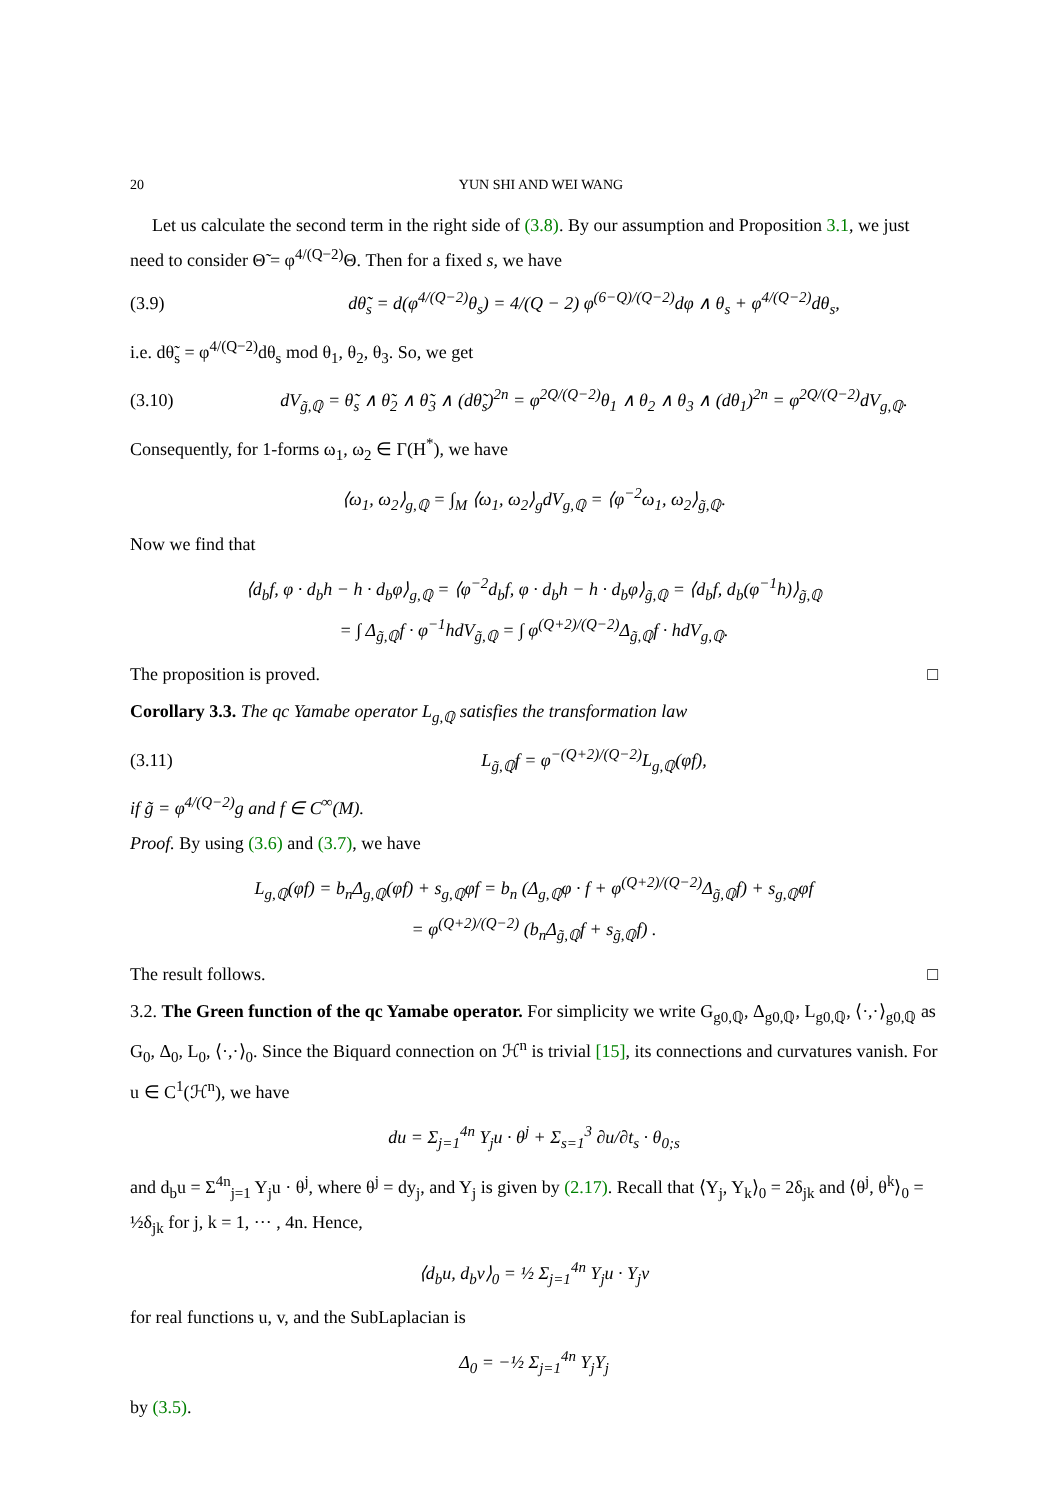20 YUN SHI AND WEI WANG
Let us calculate the second term in the right side of (3.8). By our assumption and Proposition 3.1, we just need to consider Θ̃ = φ<sup>4/(Q−2)</sup>Θ. Then for a fixed s, we have
(3.9) dθ̃<sub>s</sub> = d(φ<sup>4/(Q−2)</sup>θ<sub>s</sub>) = 4/(Q − 2) φ<sup>(6−Q)/(Q−2)</sup>dφ ∧ θ<sub>s</sub> + φ<sup>4/(Q−2)</sup>dθ<sub>s</sub>,
i.e. dθ̃<sub>s</sub> = φ<sup>4/(Q−2)</sup>dθ<sub>s</sub> mod θ<sub>1</sub>, θ<sub>2</sub>, θ<sub>3</sub>. So, we get
(3.10) dV<sub>g̃,ℚ</sub> = θ̃<sub>s</sub> ∧ θ̃<sub>2</sub> ∧ θ̃<sub>3</sub> ∧ (dθ̃<sub>s</sub>)<sup>2n</sup> = φ<sup>2Q/(Q−2)</sup>θ<sub>1</sub> ∧ θ<sub>2</sub> ∧ θ<sub>3</sub> ∧ (dθ<sub>1</sub>)<sup>2n</sup> = φ<sup>2Q/(Q−2)</sup>dV<sub>g,ℚ</sub>.
Consequently, for 1-forms ω<sub>1</sub>, ω<sub>2</sub> ∈ Γ(H<sup>*</sup>), we have
⟨ω<sub>1</sub>, ω<sub>2</sub>⟩<sub>g,ℚ</sub> = ∫<sub>M</sub> ⟨ω<sub>1</sub>, ω<sub>2</sub>⟩<sub>g</sub>dV<sub>g,ℚ</sub> = ⟨φ<sup>−2</sup>ω<sub>1</sub>, ω<sub>2</sub>⟩<sub>g̃,ℚ</sub>.
Now we find that
⟨d<sub>b</sub>f, φ · d<sub>b</sub>h − h · d<sub>b</sub>φ⟩<sub>g,ℚ</sub> = ⟨φ<sup>−2</sup>d<sub>b</sub>f, φ · d<sub>b</sub>h − h · d<sub>b</sub>φ⟩<sub>g̃,ℚ</sub> = ⟨d<sub>b</sub>f, d<sub>b</sub>(φ<sup>−1</sup>h)⟩<sub>g̃,ℚ</sub>
= ∫ Δ<sub>g̃,ℚ</sub>f · φ<sup>−1</sup>hdV<sub>g̃,ℚ</sub> = ∫ φ<sup>(Q+2)/(Q−2)</sup>Δ<sub>g̃,ℚ</sub>f · hdV<sub>g,ℚ</sub>.
The proposition is proved. □
Corollary 3.3. The qc Yamabe operator L<sub>g,ℚ</sub> satisfies the transformation law
(3.11) L<sub>g̃,ℚ</sub>f = φ<sup>−(Q+2)/(Q−2)</sup>L<sub>g,ℚ</sub>(φf),
if g̃ = φ<sup>4/(Q−2)</sup>g and f ∈ C<sup>∞</sup>(M).
Proof. By using (3.6) and (3.7), we have
L<sub>g,ℚ</sub>(φf) = b<sub>n</sub>Δ<sub>g,ℚ</sub>(φf) + s<sub>g,ℚ</sub>φf = b<sub>n</sub> (Δ<sub>g,ℚ</sub>φ · f + φ<sup>(Q+2)/(Q−2)</sup>Δ<sub>g̃,ℚ</sub>f) + s<sub>g,ℚ</sub>φf
= φ<sup>(Q+2)/(Q−2)</sup> (b<sub>n</sub>Δ<sub>g̃,ℚ</sub>f + s<sub>g̃,ℚ</sub>f) .
The result follows. □
3.2. The Green function of the qc Yamabe operator. For simplicity we write G<sub>g0,ℚ</sub>, Δ<sub>g0,ℚ</sub>, L<sub>g0,ℚ</sub>, ⟨·,·⟩<sub>g0,ℚ</sub> as G<sub>0</sub>, Δ<sub>0</sub>, L<sub>0</sub>, ⟨·,·⟩<sub>0</sub>. Since the Biquard connection on ℋ<sup>n</sup> is trivial [15], its connections and curvatures vanish. For u ∈ C<sup>1</sup>(ℋ<sup>n</sup>), we have
du = Σ<sub>j=1</sub><sup>4n</sup> Y<sub>j</sub>u · θ<sup>j</sup> + Σ<sub>s=1</sub><sup>3</sup> ∂u/∂t<sub>s</sub> · θ<sub>0;s</sub>
and d<sub>b</sub>u = Σ<sup>4n</sup><sub>j=1</sub> Y<sub>j</sub>u · θ<sup>j</sup>, where θ<sup>j</sup> = dy<sub>j</sub>, and Y<sub>j</sub> is given by (2.17). Recall that ⟨Y<sub>j</sub>, Y<sub>k</sub>⟩<sub>0</sub> = 2δ<sub>jk</sub> and ⟨θ<sup>j</sup>, θ<sup>k</sup>⟩<sub>0</sub> = ½δ<sub>jk</sub> for j, k = 1, ··· , 4n. Hence,
⟨d<sub>b</sub>u, d<sub>b</sub>v⟩<sub>0</sub> = ½ Σ<sub>j=1</sub><sup>4n</sup> Y<sub>j</sub>u · Y<sub>j</sub>v
for real functions u, v, and the SubLaplacian is
Δ<sub>0</sub> = −½ Σ<sub>j=1</sub><sup>4n</sup> Y<sub>j</sub>Y<sub>j</sub>
by (3.5).